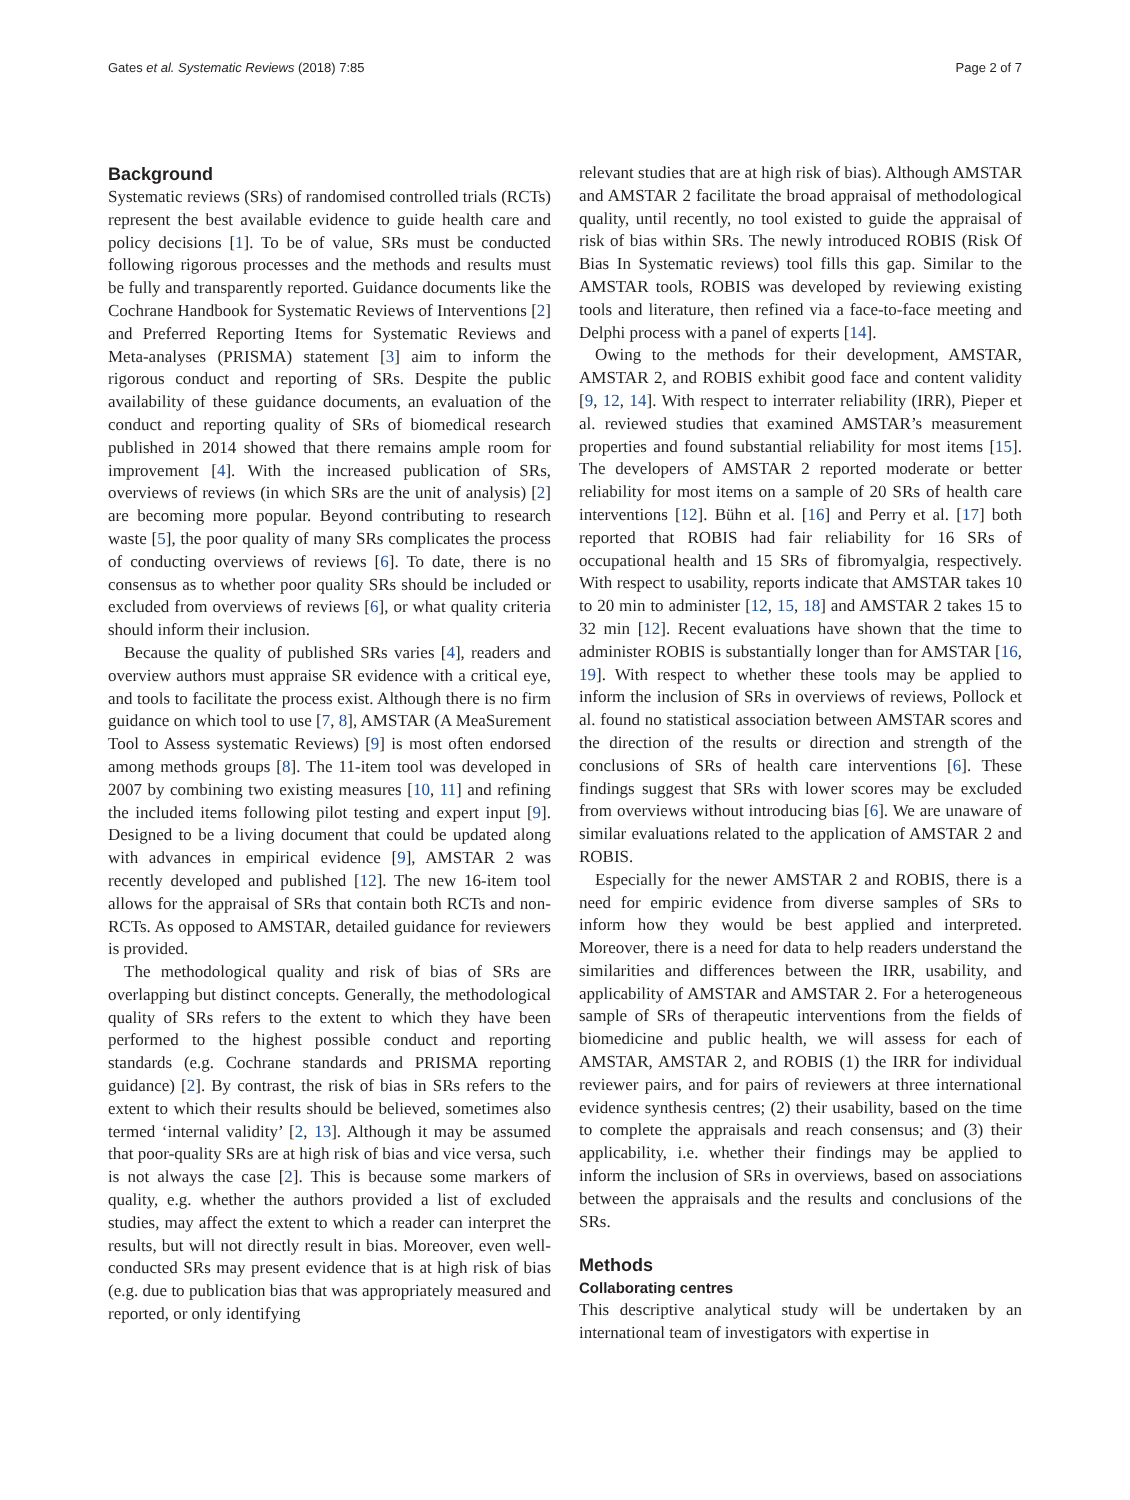Gates et al. Systematic Reviews (2018) 7:85 Page 2 of 7
Background
Systematic reviews (SRs) of randomised controlled trials (RCTs) represent the best available evidence to guide health care and policy decisions [1]. To be of value, SRs must be conducted following rigorous processes and the methods and results must be fully and transparently reported. Guidance documents like the Cochrane Handbook for Systematic Reviews of Interventions [2] and Preferred Reporting Items for Systematic Reviews and Meta-analyses (PRISMA) statement [3] aim to inform the rigorous conduct and reporting of SRs. Despite the public availability of these guidance documents, an evaluation of the conduct and reporting quality of SRs of biomedical research published in 2014 showed that there remains ample room for improvement [4]. With the increased publication of SRs, overviews of reviews (in which SRs are the unit of analysis) [2] are becoming more popular. Beyond contributing to research waste [5], the poor quality of many SRs complicates the process of conducting overviews of reviews [6]. To date, there is no consensus as to whether poor quality SRs should be included or excluded from overviews of reviews [6], or what quality criteria should inform their inclusion.
Because the quality of published SRs varies [4], readers and overview authors must appraise SR evidence with a critical eye, and tools to facilitate the process exist. Although there is no firm guidance on which tool to use [7, 8], AMSTAR (A MeaSurement Tool to Assess systematic Reviews) [9] is most often endorsed among methods groups [8]. The 11-item tool was developed in 2007 by combining two existing measures [10, 11] and refining the included items following pilot testing and expert input [9]. Designed to be a living document that could be updated along with advances in empirical evidence [9], AMSTAR 2 was recently developed and published [12]. The new 16-item tool allows for the appraisal of SRs that contain both RCTs and non-RCTs. As opposed to AMSTAR, detailed guidance for reviewers is provided.
The methodological quality and risk of bias of SRs are overlapping but distinct concepts. Generally, the methodological quality of SRs refers to the extent to which they have been performed to the highest possible conduct and reporting standards (e.g. Cochrane standards and PRISMA reporting guidance) [2]. By contrast, the risk of bias in SRs refers to the extent to which their results should be believed, sometimes also termed ‘internal validity’ [2, 13]. Although it may be assumed that poor-quality SRs are at high risk of bias and vice versa, such is not always the case [2]. This is because some markers of quality, e.g. whether the authors provided a list of excluded studies, may affect the extent to which a reader can interpret the results, but will not directly result in bias. Moreover, even well-conducted SRs may present evidence that is at high risk of bias (e.g. due to publication bias that was appropriately measured and reported, or only identifying
relevant studies that are at high risk of bias). Although AMSTAR and AMSTAR 2 facilitate the broad appraisal of methodological quality, until recently, no tool existed to guide the appraisal of risk of bias within SRs. The newly introduced ROBIS (Risk Of Bias In Systematic reviews) tool fills this gap. Similar to the AMSTAR tools, ROBIS was developed by reviewing existing tools and literature, then refined via a face-to-face meeting and Delphi process with a panel of experts [14].
Owing to the methods for their development, AMSTAR, AMSTAR 2, and ROBIS exhibit good face and content validity [9, 12, 14]. With respect to interrater reliability (IRR), Pieper et al. reviewed studies that examined AMSTAR’s measurement properties and found substantial reliability for most items [15]. The developers of AMSTAR 2 reported moderate or better reliability for most items on a sample of 20 SRs of health care interventions [12]. Bühn et al. [16] and Perry et al. [17] both reported that ROBIS had fair reliability for 16 SRs of occupational health and 15 SRs of fibromyalgia, respectively. With respect to usability, reports indicate that AMSTAR takes 10 to 20 min to administer [12, 15, 18] and AMSTAR 2 takes 15 to 32 min [12]. Recent evaluations have shown that the time to administer ROBIS is substantially longer than for AMSTAR [16, 19]. With respect to whether these tools may be applied to inform the inclusion of SRs in overviews of reviews, Pollock et al. found no statistical association between AMSTAR scores and the direction of the results or direction and strength of the conclusions of SRs of health care interventions [6]. These findings suggest that SRs with lower scores may be excluded from overviews without introducing bias [6]. We are unaware of similar evaluations related to the application of AMSTAR 2 and ROBIS.
Especially for the newer AMSTAR 2 and ROBIS, there is a need for empiric evidence from diverse samples of SRs to inform how they would be best applied and interpreted. Moreover, there is a need for data to help readers understand the similarities and differences between the IRR, usability, and applicability of AMSTAR and AMSTAR 2. For a heterogeneous sample of SRs of therapeutic interventions from the fields of biomedicine and public health, we will assess for each of AMSTAR, AMSTAR 2, and ROBIS (1) the IRR for individual reviewer pairs, and for pairs of reviewers at three international evidence synthesis centres; (2) their usability, based on the time to complete the appraisals and reach consensus; and (3) their applicability, i.e. whether their findings may be applied to inform the inclusion of SRs in overviews, based on associations between the appraisals and the results and conclusions of the SRs.
Methods
Collaborating centres
This descriptive analytical study will be undertaken by an international team of investigators with expertise in